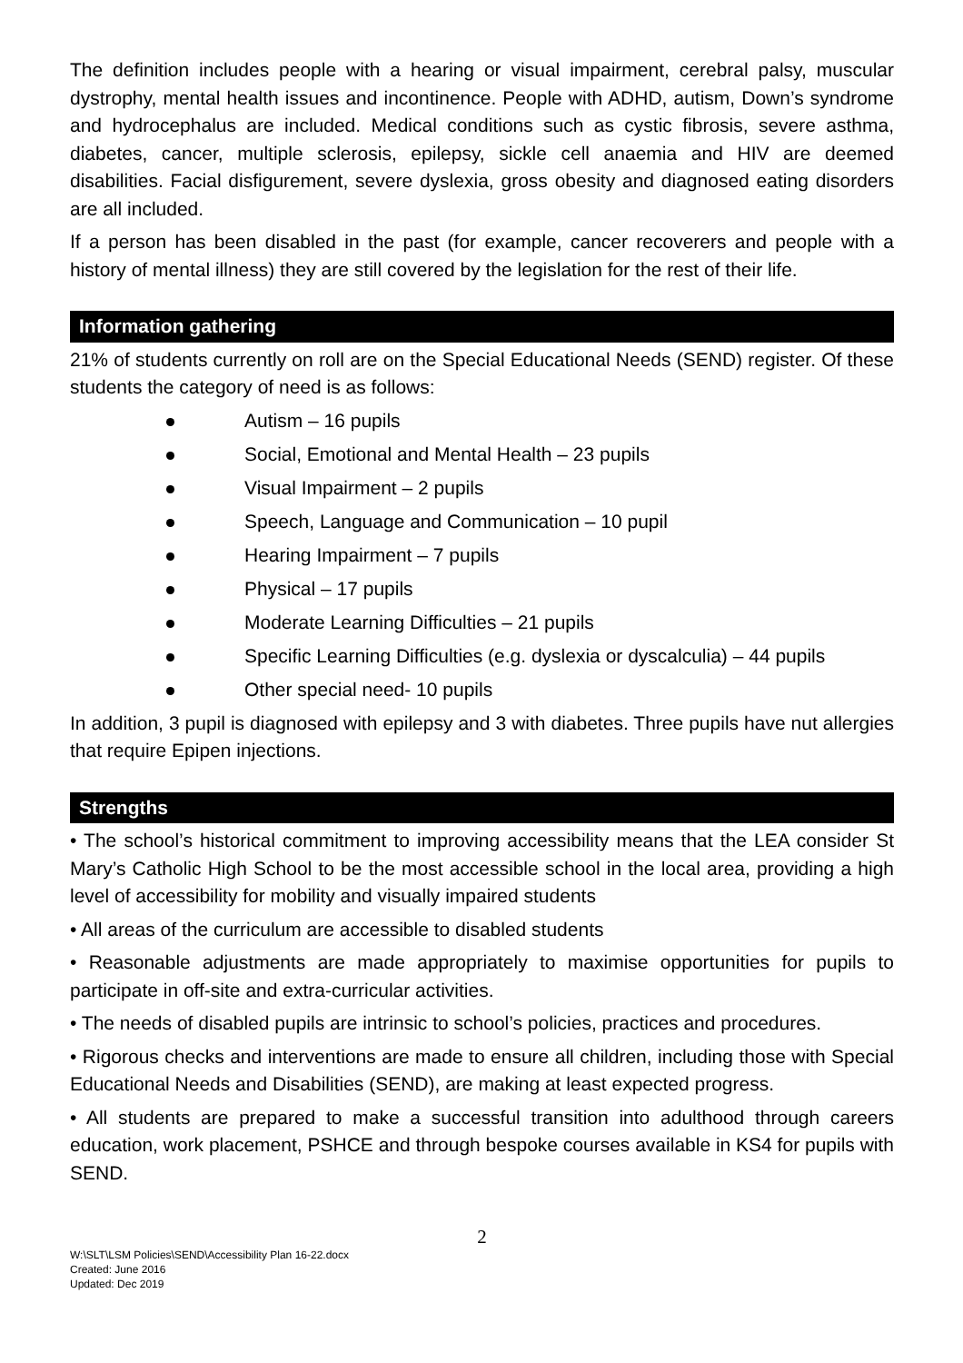The definition includes people with a hearing or visual impairment, cerebral palsy, muscular dystrophy, mental health issues and incontinence. People with ADHD, autism, Down’s syndrome and hydrocephalus are included. Medical conditions such as cystic fibrosis, severe asthma, diabetes, cancer, multiple sclerosis, epilepsy, sickle cell anaemia and HIV are deemed disabilities. Facial disfigurement, severe dyslexia, gross obesity and diagnosed eating disorders are all included.
If a person has been disabled in the past (for example, cancer recoverers and people with a history of mental illness) they are still covered by the legislation for the rest of their life.
Information gathering
21% of students currently on roll are on the Special Educational Needs (SEND) register. Of these students the category of need is as follows:
Autism – 16 pupils
Social, Emotional and Mental Health – 23 pupils
Visual Impairment – 2 pupils
Speech, Language and Communication – 10 pupil
Hearing Impairment – 7 pupils
Physical – 17 pupils
Moderate Learning Difficulties – 21 pupils
Specific Learning Difficulties (e.g. dyslexia or dyscalculia) – 44 pupils
Other special need- 10 pupils
In addition, 3 pupil is diagnosed with epilepsy and 3 with diabetes. Three pupils have nut allergies that require Epipen injections.
Strengths
• The school’s historical commitment to improving accessibility means that the LEA consider St Mary’s Catholic High School to be the most accessible school in the local area, providing a high level of accessibility for mobility and visually impaired students
• All areas of the curriculum are accessible to disabled students
• Reasonable adjustments are made appropriately to maximise opportunities for pupils to participate in off-site and extra-curricular activities.
• The needs of disabled pupils are intrinsic to school’s policies, practices and procedures.
• Rigorous checks and interventions are made to ensure all children, including those with Special Educational Needs and Disabilities (SEND), are making at least expected progress.
• All students are prepared to make a successful transition into adulthood through careers education, work placement, PSHCE and through bespoke courses available in KS4 for pupils with SEND.
2
W:\SLT\LSM Policies\SEND\Accessibility Plan 16-22.docx
Created: June 2016
Updated: Dec 2019